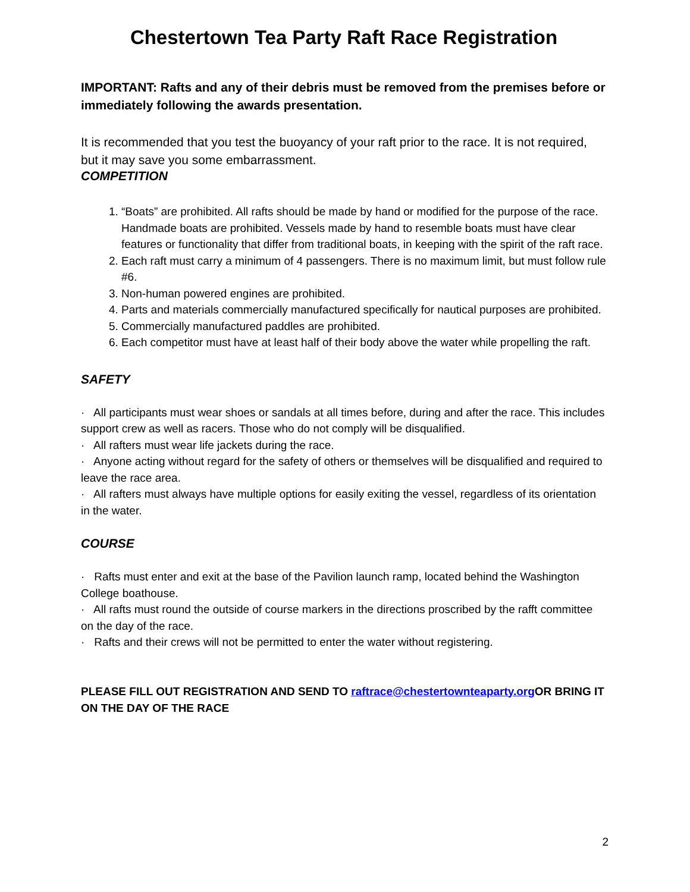Chestertown Tea Party Raft Race Registration
IMPORTANT: Rafts and any of their debris must be removed from the premises before or immediately following the awards presentation.
It is recommended that you test the buoyancy of your raft prior to the race. It is not required, but it may save you some embarrassment.
COMPETITION
1. “Boats” are prohibited. All rafts should be made by hand or modified for the purpose of the race. Handmade boats are prohibited. Vessels made by hand to resemble boats must have clear features or functionality that differ from traditional boats, in keeping with the spirit of the raft race.
2. Each raft must carry a minimum of 4 passengers. There is no maximum limit, but must follow rule #6.
3. Non-human powered engines are prohibited.
4. Parts and materials commercially manufactured specifically for nautical purposes are prohibited.
5. Commercially manufactured paddles are prohibited.
6. Each competitor must have at least half of their body above the water while propelling the raft.
SAFETY
· All participants must wear shoes or sandals at all times before, during and after the race. This includes support crew as well as racers. Those who do not comply will be disqualified.
· All rafters must wear life jackets during the race.
· Anyone acting without regard for the safety of others or themselves will be disqualified and required to leave the race area.
· All rafters must always have multiple options for easily exiting the vessel, regardless of its orientation in the water.
COURSE
· Rafts must enter and exit at the base of the Pavilion launch ramp, located behind the Washington College boathouse.
· All rafts must round the outside of course markers in the directions proscribed by the rafft committee on the day of the race.
· Rafts and their crews will not be permitted to enter the water without registering.
PLEASE FILL OUT REGISTRATION AND SEND TO raftrace@chestertownteaparty.org OR BRING IT ON THE DAY OF THE RACE
2